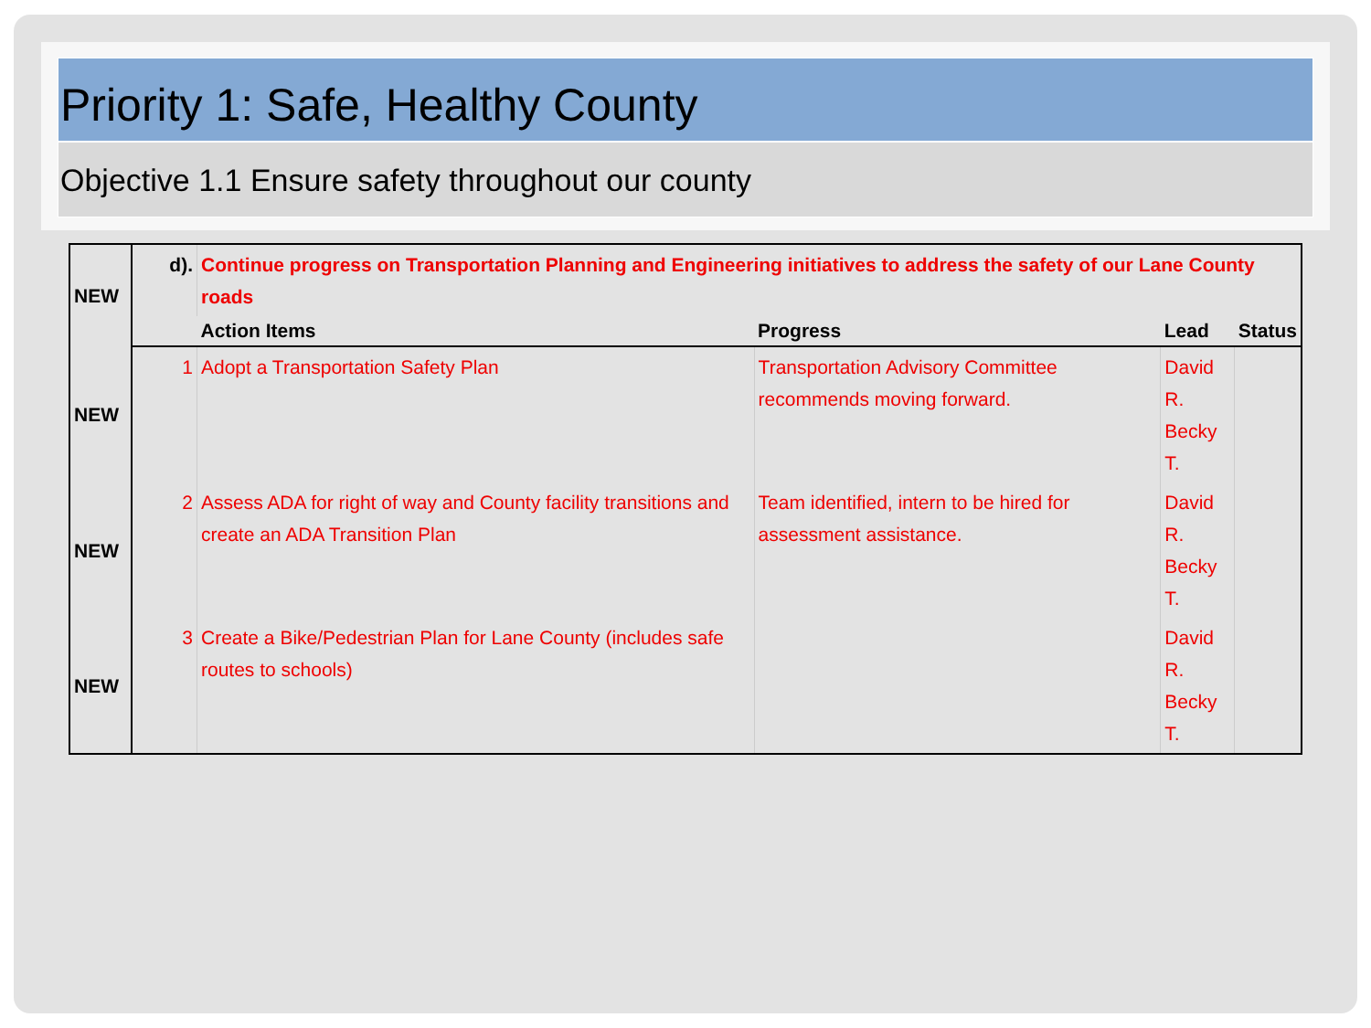Priority 1: Safe, Healthy County
Objective 1.1 Ensure safety throughout our county
| NEW | d). | Continue progress on Transportation Planning and Engineering initiatives to address the safety of our Lane County roads | | | |
| | | Action Items | Progress | Lead | Status |
| NEW | 1 | Adopt a Transportation Safety Plan | Transportation Advisory Committee recommends moving forward. | David R. Becky T. | |
| NEW | 2 | Assess ADA for right of way and County facility transitions and create an ADA Transition Plan | Team identified, intern to be hired for assessment assistance. | David R. Becky T. | |
| NEW | 3 | Create a Bike/Pedestrian Plan for Lane County (includes safe routes to schools) | | David R. Becky T. | |